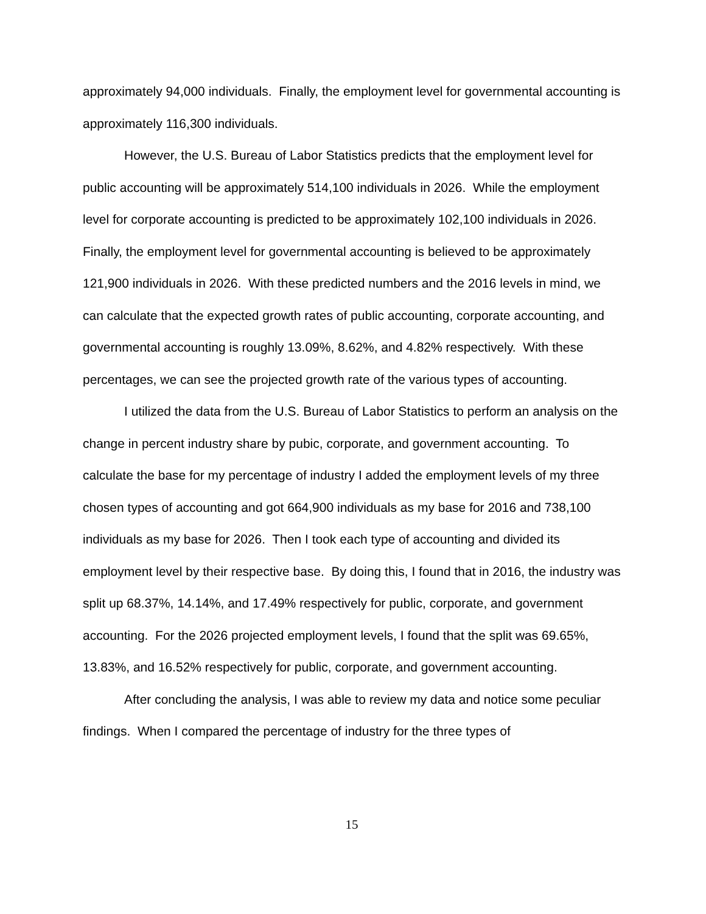approximately 94,000 individuals. Finally, the employment level for governmental accounting is approximately 116,300 individuals.
However, the U.S. Bureau of Labor Statistics predicts that the employment level for public accounting will be approximately 514,100 individuals in 2026. While the employment level for corporate accounting is predicted to be approximately 102,100 individuals in 2026. Finally, the employment level for governmental accounting is believed to be approximately 121,900 individuals in 2026. With these predicted numbers and the 2016 levels in mind, we can calculate that the expected growth rates of public accounting, corporate accounting, and governmental accounting is roughly 13.09%, 8.62%, and 4.82% respectively. With these percentages, we can see the projected growth rate of the various types of accounting.
I utilized the data from the U.S. Bureau of Labor Statistics to perform an analysis on the change in percent industry share by pubic, corporate, and government accounting. To calculate the base for my percentage of industry I added the employment levels of my three chosen types of accounting and got 664,900 individuals as my base for 2016 and 738,100 individuals as my base for 2026. Then I took each type of accounting and divided its employment level by their respective base. By doing this, I found that in 2016, the industry was split up 68.37%, 14.14%, and 17.49% respectively for public, corporate, and government accounting. For the 2026 projected employment levels, I found that the split was 69.65%, 13.83%, and 16.52% respectively for public, corporate, and government accounting.
After concluding the analysis, I was able to review my data and notice some peculiar findings. When I compared the percentage of industry for the three types of
15